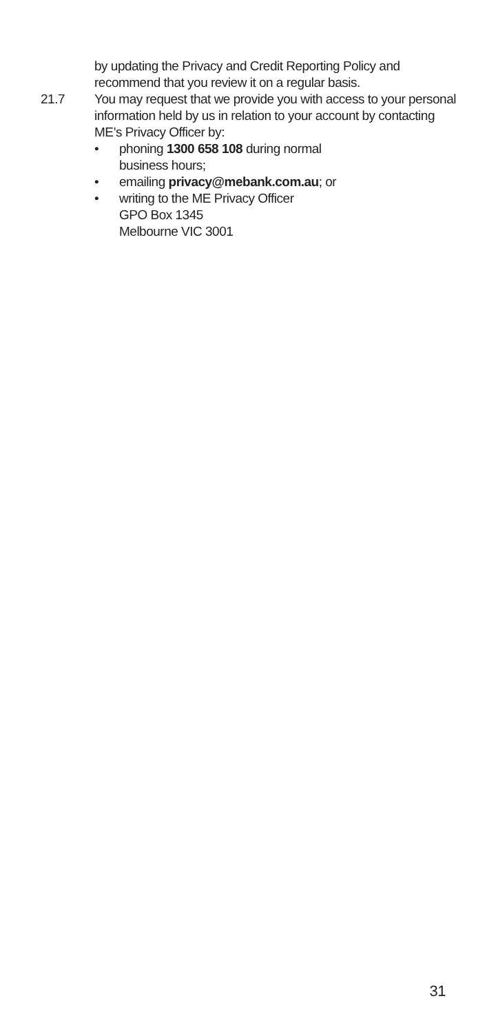by updating the Privacy and Credit Reporting Policy and recommend that you review it on a regular basis.
21.7 You may request that we provide you with access to your personal information held by us in relation to your account by contacting ME’s Privacy Officer by:
• phoning 1300 658 108 during normal
business hours;
• emailing privacy@mebank.com.au; or
• writing to the ME Privacy Officer
GPO Box 1345
Melbourne VIC 3001
31